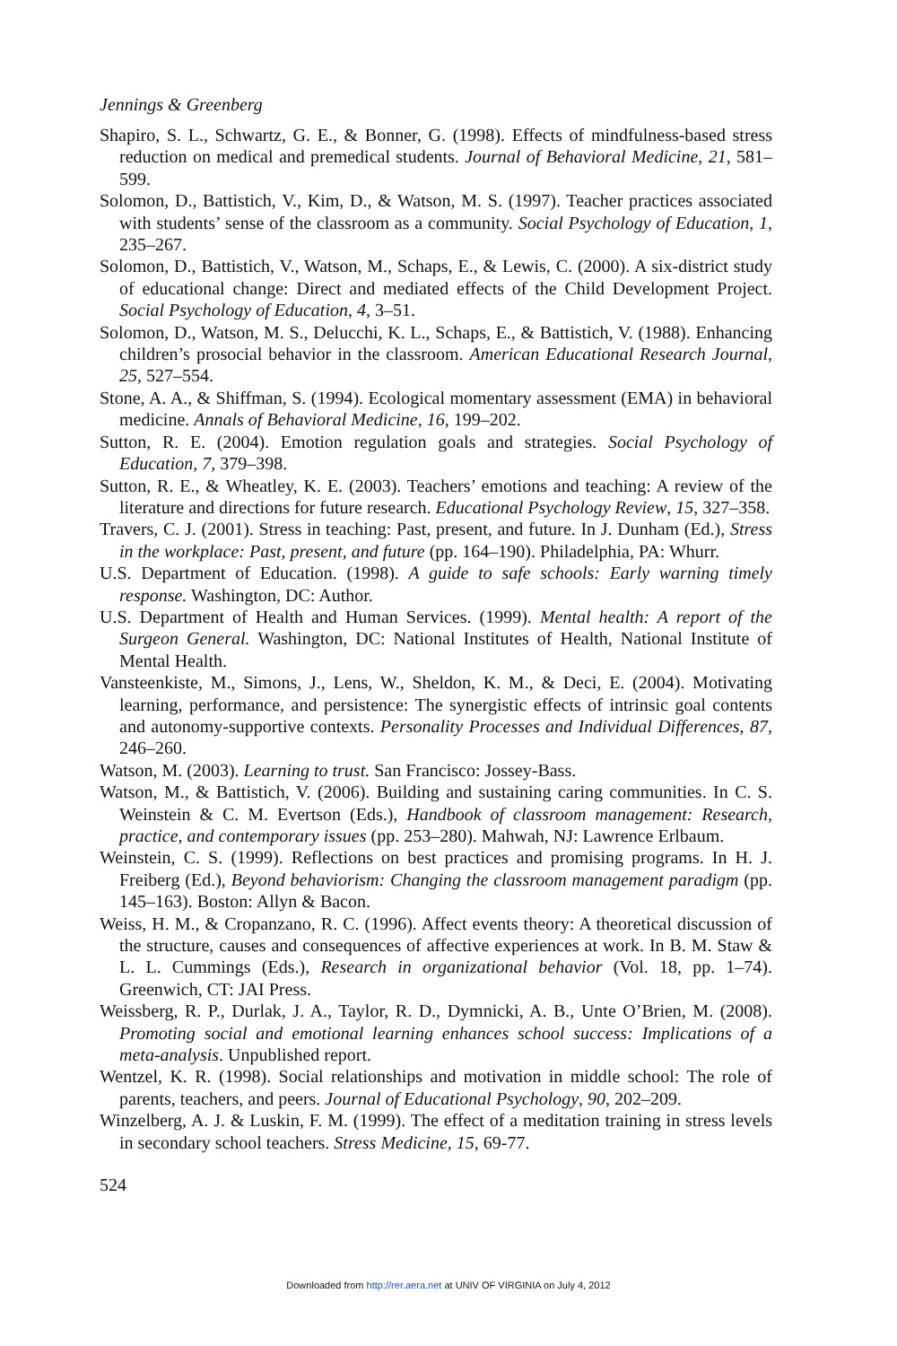Jennings & Greenberg
Shapiro, S. L., Schwartz, G. E., & Bonner, G. (1998). Effects of mindfulness-based stress reduction on medical and premedical students. Journal of Behavioral Medicine, 21, 581–599.
Solomon, D., Battistich, V., Kim, D., & Watson, M. S. (1997). Teacher practices associated with students’ sense of the classroom as a community. Social Psychology of Education, 1, 235–267.
Solomon, D., Battistich, V., Watson, M., Schaps, E., & Lewis, C. (2000). A six-district study of educational change: Direct and mediated effects of the Child Development Project. Social Psychology of Education, 4, 3–51.
Solomon, D., Watson, M. S., Delucchi, K. L., Schaps, E., & Battistich, V. (1988). Enhancing children’s prosocial behavior in the classroom. American Educational Research Journal, 25, 527–554.
Stone, A. A., & Shiffman, S. (1994). Ecological momentary assessment (EMA) in behavioral medicine. Annals of Behavioral Medicine, 16, 199–202.
Sutton, R. E. (2004). Emotion regulation goals and strategies. Social Psychology of Education, 7, 379–398.
Sutton, R. E., & Wheatley, K. E. (2003). Teachers’ emotions and teaching: A review of the literature and directions for future research. Educational Psychology Review, 15, 327–358.
Travers, C. J. (2001). Stress in teaching: Past, present, and future. In J. Dunham (Ed.), Stress in the workplace: Past, present, and future (pp. 164–190). Philadelphia, PA: Whurr.
U.S. Department of Education. (1998). A guide to safe schools: Early warning timely response. Washington, DC: Author.
U.S. Department of Health and Human Services. (1999). Mental health: A report of the Surgeon General. Washington, DC: National Institutes of Health, National Institute of Mental Health.
Vansteenkiste, M., Simons, J., Lens, W., Sheldon, K. M., & Deci, E. (2004). Motivating learning, performance, and persistence: The synergistic effects of intrinsic goal contents and autonomy-supportive contexts. Personality Processes and Individual Differences, 87, 246–260.
Watson, M. (2003). Learning to trust. San Francisco: Jossey-Bass.
Watson, M., & Battistich, V. (2006). Building and sustaining caring communities. In C. S. Weinstein & C. M. Evertson (Eds.), Handbook of classroom management: Research, practice, and contemporary issues (pp. 253–280). Mahwah, NJ: Lawrence Erlbaum.
Weinstein, C. S. (1999). Reflections on best practices and promising programs. In H. J. Freiberg (Ed.), Beyond behaviorism: Changing the classroom management paradigm (pp. 145–163). Boston: Allyn & Bacon.
Weiss, H. M., & Cropanzano, R. C. (1996). Affect events theory: A theoretical discussion of the structure, causes and consequences of affective experiences at work. In B. M. Staw & L. L. Cummings (Eds.), Research in organizational behavior (Vol. 18, pp. 1–74). Greenwich, CT: JAI Press.
Weissberg, R. P., Durlak, J. A., Taylor, R. D., Dymnicki, A. B., Unte O’Brien, M. (2008). Promoting social and emotional learning enhances school success: Implications of a meta-analysis. Unpublished report.
Wentzel, K. R. (1998). Social relationships and motivation in middle school: The role of parents, teachers, and peers. Journal of Educational Psychology, 90, 202–209.
Winzelberg, A. J. & Luskin, F. M. (1999). The effect of a meditation training in stress levels in secondary school teachers. Stress Medicine, 15, 69-77.
524
Downloaded from http://rer.aera.net at UNIV OF VIRGINIA on July 4, 2012